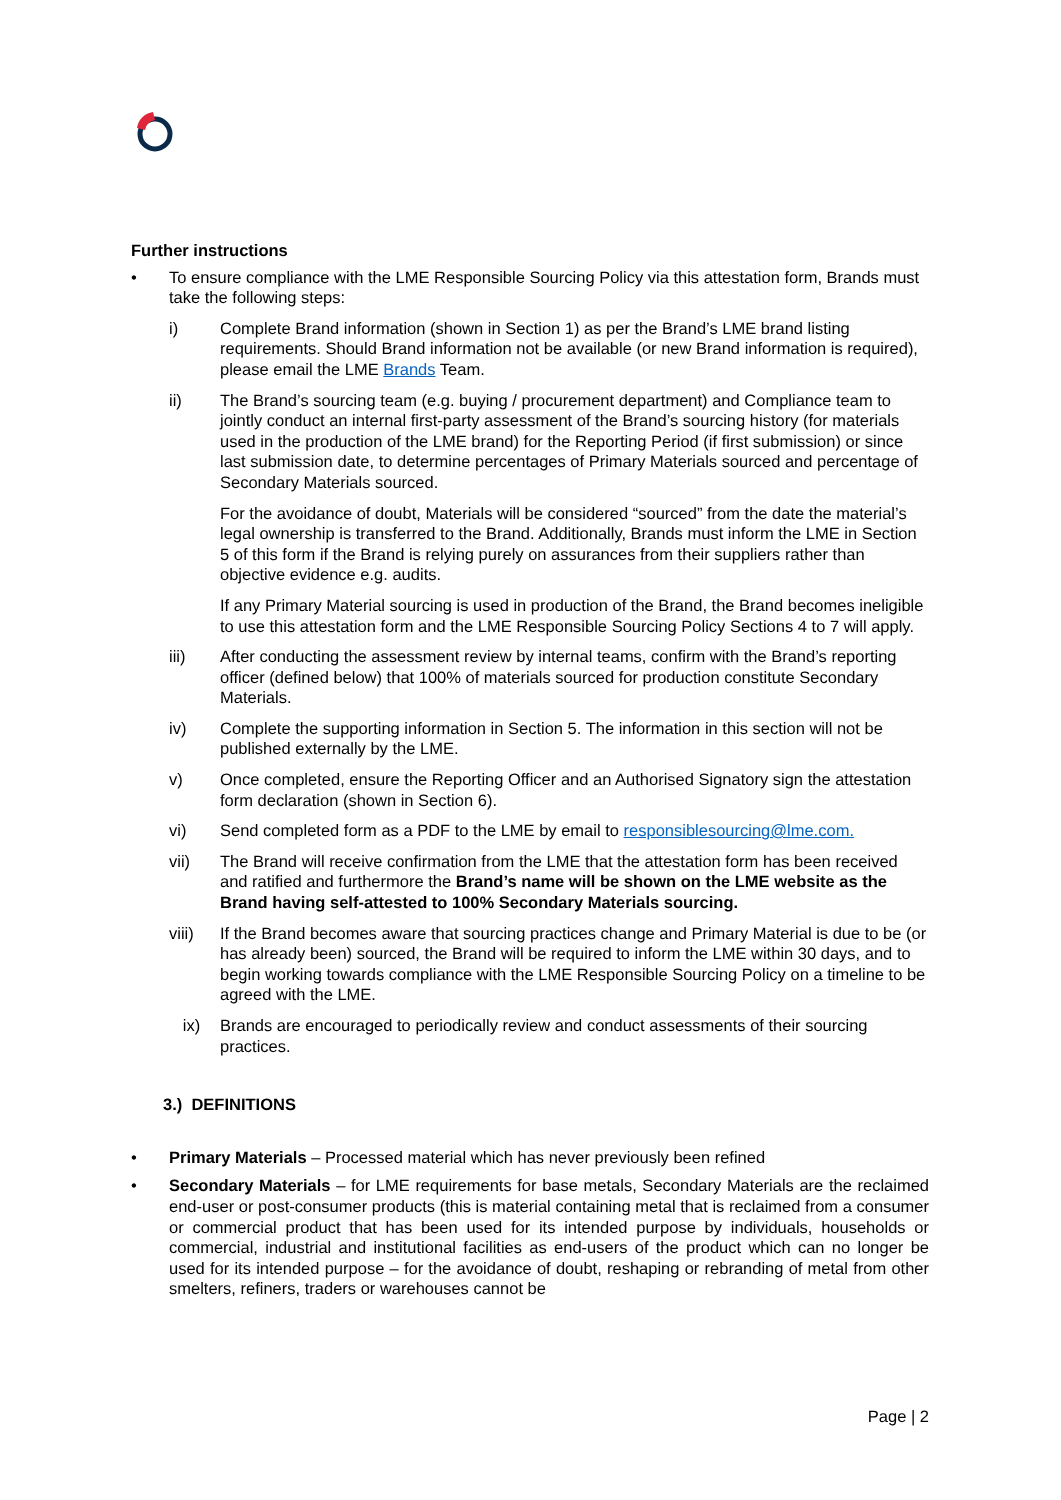Further instructions
• To ensure compliance with the LME Responsible Sourcing Policy via this attestation form, Brands must take the following steps:
i) Complete Brand information (shown in Section 1) as per the Brand’s LME brand listing requirements. Should Brand information not be available (or new Brand information is required), please email the LME Brands Team.
ii) The Brand’s sourcing team (e.g. buying / procurement department) and Compliance team to jointly conduct an internal first-party assessment of the Brand’s sourcing history (for materials used in the production of the LME brand) for the Reporting Period (if first submission) or since last submission date, to determine percentages of Primary Materials sourced and percentage of Secondary Materials sourced.
For the avoidance of doubt, Materials will be considered “sourced” from the date the material’s legal ownership is transferred to the Brand. Additionally, Brands must inform the LME in Section 5 of this form if the Brand is relying purely on assurances from their suppliers rather than objective evidence e.g. audits.
If any Primary Material sourcing is used in production of the Brand, the Brand becomes ineligible to use this attestation form and the LME Responsible Sourcing Policy Sections 4 to 7 will apply.
iii) After conducting the assessment review by internal teams, confirm with the Brand’s reporting officer (defined below) that 100% of materials sourced for production constitute Secondary Materials.
iv) Complete the supporting information in Section 5. The information in this section will not be published externally by the LME.
v) Once completed, ensure the Reporting Officer and an Authorised Signatory sign the attestation form declaration (shown in Section 6).
vi) Send completed form as a PDF to the LME by email to responsiblesourcing@lme.com.
vii) The Brand will receive confirmation from the LME that the attestation form has been received and ratified and furthermore the Brand’s name will be shown on the LME website as the Brand having self-attested to 100% Secondary Materials sourcing.
viii) If the Brand becomes aware that sourcing practices change and Primary Material is due to be (or has already been) sourced, the Brand will be required to inform the LME within 30 days, and to begin working towards compliance with the LME Responsible Sourcing Policy on a timeline to be agreed with the LME.
ix) Brands are encouraged to periodically review and conduct assessments of their sourcing practices.
3.) DEFINITIONS
• Primary Materials – Processed material which has never previously been refined
• Secondary Materials – for LME requirements for base metals, Secondary Materials are the reclaimed end-user or post-consumer products (this is material containing metal that is reclaimed from a consumer or commercial product that has been used for its intended purpose by individuals, households or commercial, industrial and institutional facilities as end-users of the product which can no longer be used for its intended purpose – for the avoidance of doubt, reshaping or rebranding of metal from other smelters, refiners, traders or warehouses cannot be
Page | 2